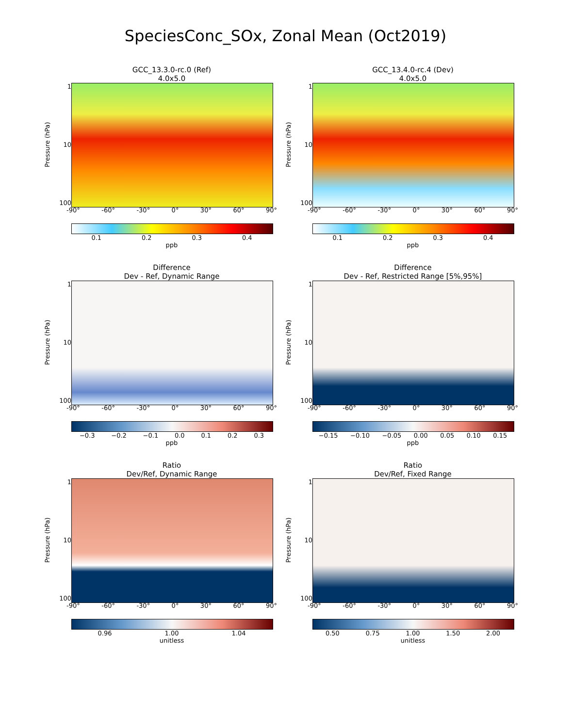SpeciesConc_SOx, Zonal Mean (Oct2019)
GCC_13.3.0-rc.0 (Ref)
4.0x5.0
Pressure (hPa)
1
10
100
-90° -60° -30° 0° 30° 60° 90°
0.1 0.2 0.3 0.4
ppb
GCC_13.4.0-rc.4 (Dev)
4.0x5.0
Pressure (hPa)
1
10
100
-90° -60° -30° 0° 30° 60° 90°
0.1 0.2 0.3 0.4
ppb
Difference
Dev - Ref, Dynamic Range
Pressure (hPa)
1
10
100
-90° -60° -30° 0° 30° 60° 90°
−0.3 −0.2 −0.1 0.0 0.1 0.2 0.3
ppb
Difference
Dev - Ref, Restricted Range [5%,95%]
Pressure (hPa)
1
10
100
-90° -60° -30° 0° 30° 60° 90°
−0.15 −0.10 −0.05 0.00 0.05 0.10 0.15
ppb
Ratio
Dev/Ref, Dynamic Range
Pressure (hPa)
1
10
100
-90° -60° -30° 0° 30° 60° 90°
0.96 1.00 1.04
unitless
Ratio
Dev/Ref, Fixed Range
Pressure (hPa)
1
10
100
-90° -60° -30° 0° 30° 60° 90°
0.50 0.75 1.00 1.50 2.00
unitless